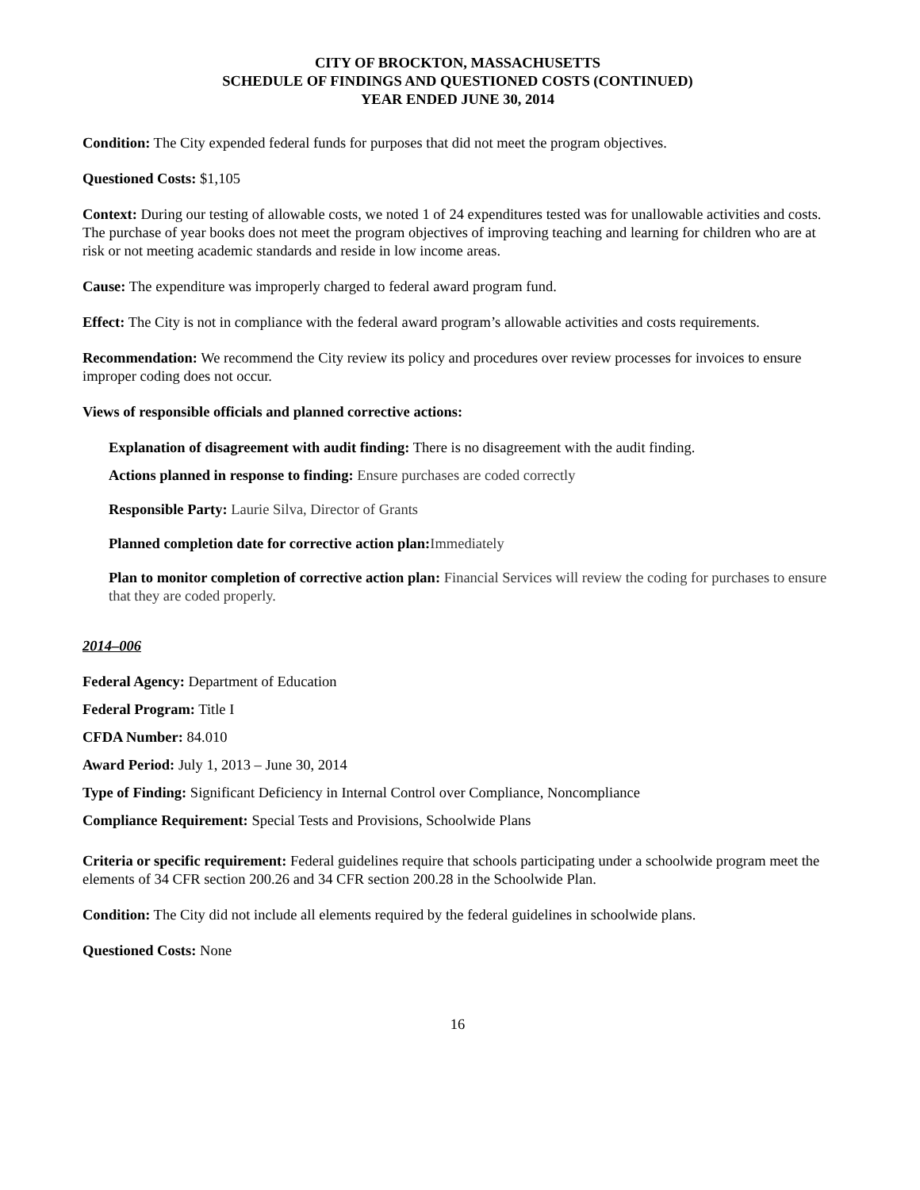CITY OF BROCKTON, MASSACHUSETTS
SCHEDULE OF FINDINGS AND QUESTIONED COSTS (CONTINUED)
YEAR ENDED JUNE 30, 2014
Condition: The City expended federal funds for purposes that did not meet the program objectives.
Questioned Costs: $1,105
Context: During our testing of allowable costs, we noted 1 of 24 expenditures tested was for unallowable activities and costs. The purchase of year books does not meet the program objectives of improving teaching and learning for children who are at risk or not meeting academic standards and reside in low income areas.
Cause: The expenditure was improperly charged to federal award program fund.
Effect: The City is not in compliance with the federal award program’s allowable activities and costs requirements.
Recommendation: We recommend the City review its policy and procedures over review processes for invoices to ensure improper coding does not occur.
Views of responsible officials and planned corrective actions:
Explanation of disagreement with audit finding: There is no disagreement with the audit finding.
Actions planned in response to finding: Ensure purchases are coded correctly
Responsible Party: Laurie Silva, Director of Grants
Planned completion date for corrective action plan: Immediately
Plan to monitor completion of corrective action plan: Financial Services will review the coding for purchases to ensure that they are coded properly.
2014–006
Federal Agency: Department of Education
Federal Program: Title I
CFDA Number: 84.010
Award Period: July 1, 2013 – June 30, 2014
Type of Finding: Significant Deficiency in Internal Control over Compliance, Noncompliance
Compliance Requirement: Special Tests and Provisions, Schoolwide Plans
Criteria or specific requirement: Federal guidelines require that schools participating under a schoolwide program meet the elements of 34 CFR section 200.26 and 34 CFR section 200.28 in the Schoolwide Plan.
Condition: The City did not include all elements required by the federal guidelines in schoolwide plans.
Questioned Costs: None
16